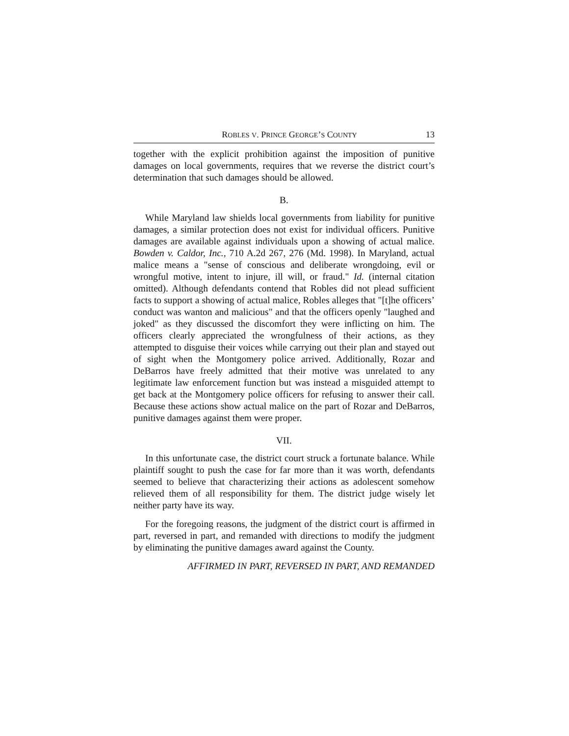ROBLES V. PRINCE GEORGE’S COUNTY 13
together with the explicit prohibition against the imposition of punitive damages on local governments, requires that we reverse the district court’s determination that such damages should be allowed.
B.
While Maryland law shields local governments from liability for punitive damages, a similar protection does not exist for individual officers. Punitive damages are available against individuals upon a showing of actual malice. Bowden v. Caldor, Inc., 710 A.2d 267, 276 (Md. 1998). In Maryland, actual malice means a "sense of conscious and deliberate wrongdoing, evil or wrongful motive, intent to injure, ill will, or fraud." Id. (internal citation omitted). Although defendants contend that Robles did not plead sufficient facts to support a showing of actual malice, Robles alleges that "[t]he officers’ conduct was wanton and malicious" and that the officers openly "laughed and joked" as they discussed the discomfort they were inflicting on him. The officers clearly appreciated the wrongfulness of their actions, as they attempted to disguise their voices while carrying out their plan and stayed out of sight when the Montgomery police arrived. Additionally, Rozar and DeBarros have freely admitted that their motive was unrelated to any legitimate law enforcement function but was instead a misguided attempt to get back at the Montgomery police officers for refusing to answer their call. Because these actions show actual malice on the part of Rozar and DeBarros, punitive damages against them were proper.
VII.
In this unfortunate case, the district court struck a fortunate balance. While plaintiff sought to push the case for far more than it was worth, defendants seemed to believe that characterizing their actions as adolescent somehow relieved them of all responsibility for them. The district judge wisely let neither party have its way.
For the foregoing reasons, the judgment of the district court is affirmed in part, reversed in part, and remanded with directions to modify the judgment by eliminating the punitive damages award against the County.
AFFIRMED IN PART, REVERSED IN PART, AND REMANDED